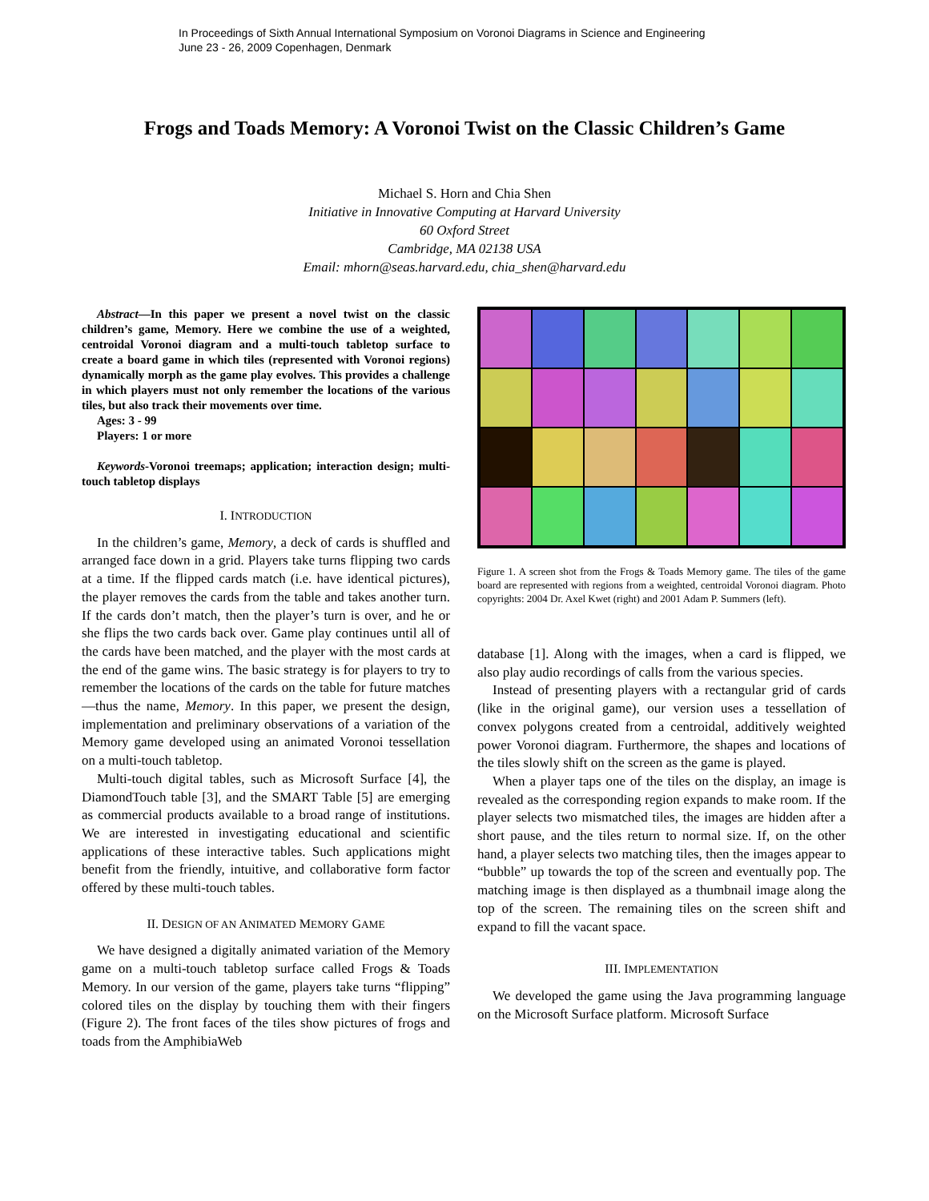In Proceedings of Sixth Annual International Symposium on Voronoi Diagrams in Science and Engineering
June 23 - 26, 2009 Copenhagen, Denmark
Frogs and Toads Memory: A Voronoi Twist on the Classic Children’s Game
Michael S. Horn and Chia Shen
Initiative in Innovative Computing at Harvard University
60 Oxford Street
Cambridge, MA 02138 USA
Email: mhorn@seas.harvard.edu, chia_shen@harvard.edu
Abstract—In this paper we present a novel twist on the classic children’s game, Memory. Here we combine the use of a weighted, centroidal Voronoi diagram and a multi-touch tabletop surface to create a board game in which tiles (represented with Voronoi regions) dynamically morph as the game play evolves. This provides a challenge in which players must not only remember the locations of the various tiles, but also track their movements over time.
Ages: 3 - 99
Players: 1 or more
Keywords-Voronoi treemaps; application; interaction design; multi-touch tabletop displays
I. INTRODUCTION
In the children’s game, Memory, a deck of cards is shuffled and arranged face down in a grid. Players take turns flipping two cards at a time. If the flipped cards match (i.e. have identical pictures), the player removes the cards from the table and takes another turn. If the cards don’t match, then the player’s turn is over, and he or she flips the two cards back over. Game play continues until all of the cards have been matched, and the player with the most cards at the end of the game wins. The basic strategy is for players to try to remember the locations of the cards on the table for future matches—thus the name, Memory. In this paper, we present the design, implementation and preliminary observations of a variation of the Memory game developed using an animated Voronoi tessellation on a multi-touch tabletop.
Multi-touch digital tables, such as Microsoft Surface [4], the DiamondTouch table [3], and the SMART Table [5] are emerging as commercial products available to a broad range of institutions. We are interested in investigating educational and scientific applications of these interactive tables. Such applications might benefit from the friendly, intuitive, and collaborative form factor offered by these multi-touch tables.
II. DESIGN OF AN ANIMATED MEMORY GAME
We have designed a digitally animated variation of the Memory game on a multi-touch tabletop surface called Frogs & Toads Memory. In our version of the game, players take turns “flipping” colored tiles on the display by touching them with their fingers (Figure 2). The front faces of the tiles show pictures of frogs and toads from the AmphibiaWeb
Figure 1. A screen shot from the Frogs & Toads Memory game. The tiles of the game board are represented with regions from a weighted, centroidal Voronoi diagram. Photo copyrights: 2004 Dr. Axel Kwet (right) and 2001 Adam P. Summers (left).
database [1]. Along with the images, when a card is flipped, we also play audio recordings of calls from the various species.
Instead of presenting players with a rectangular grid of cards (like in the original game), our version uses a tessellation of convex polygons created from a centroidal, additively weighted power Voronoi diagram. Furthermore, the shapes and locations of the tiles slowly shift on the screen as the game is played.
When a player taps one of the tiles on the display, an image is revealed as the corresponding region expands to make room. If the player selects two mismatched tiles, the images are hidden after a short pause, and the tiles return to normal size. If, on the other hand, a player selects two matching tiles, then the images appear to “bubble” up towards the top of the screen and eventually pop. The matching image is then displayed as a thumbnail image along the top of the screen. The remaining tiles on the screen shift and expand to fill the vacant space.
III. IMPLEMENTATION
We developed the game using the Java programming language on the Microsoft Surface platform. Microsoft Surface